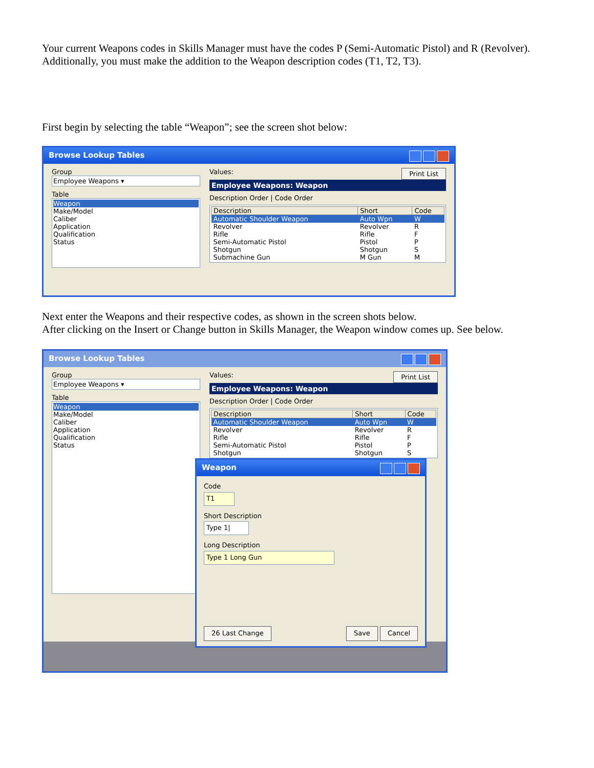Your current Weapons codes in Skills Manager must have the codes P (Semi-Automatic Pistol) and R (Revolver). Additionally, you must make the addition to the Weapon description codes (T1, T2, T3).
First begin by selecting the table “Weapon”; see the screen shot below:
Browse Lookup Tables
Group
Employee Weapons ▾
Table
Weapon
Make/Model
Caliber
Application
Qualification
Status
Values: Print List
Employee Weapons: Weapon
Description Order | Code Order
| Description | Short | Code |
| --- | --- | --- |
| Automatic Shoulder Weapon | Auto Wpn | W |
| Revolver | Revolver | R |
| Rifle | Rifle | F |
| Semi-Automatic Pistol | Pistol | P |
| Shotgun | Shotgun | S |
| Submachine Gun | M Gun | M |
Next enter the Weapons and their respective codes, as shown in the screen shots below.
After clicking on the Insert or Change button in Skills Manager, the Weapon window comes up. See below.
Browse Lookup Tables
Group
Employee Weapons ▾
Table
Weapon
Make/Model
Caliber
Application
Qualification
Status
Values: Print List
Employee Weapons: Weapon
Description Order | Code Order
| Description | Short | Code |
| --- | --- | --- |
| Automatic Shoulder Weapon | Auto Wpn | W |
| Revolver | Revolver | R |
| Rifle | Rifle | F |
| Semi-Automatic Pistol | Pistol | P |
| Shotgun | Shotgun | S |
Weapon
Code
T1
Short Description
Type 1|
Long Description
Type 1 Long Gun
26 Last Change Save Cancel